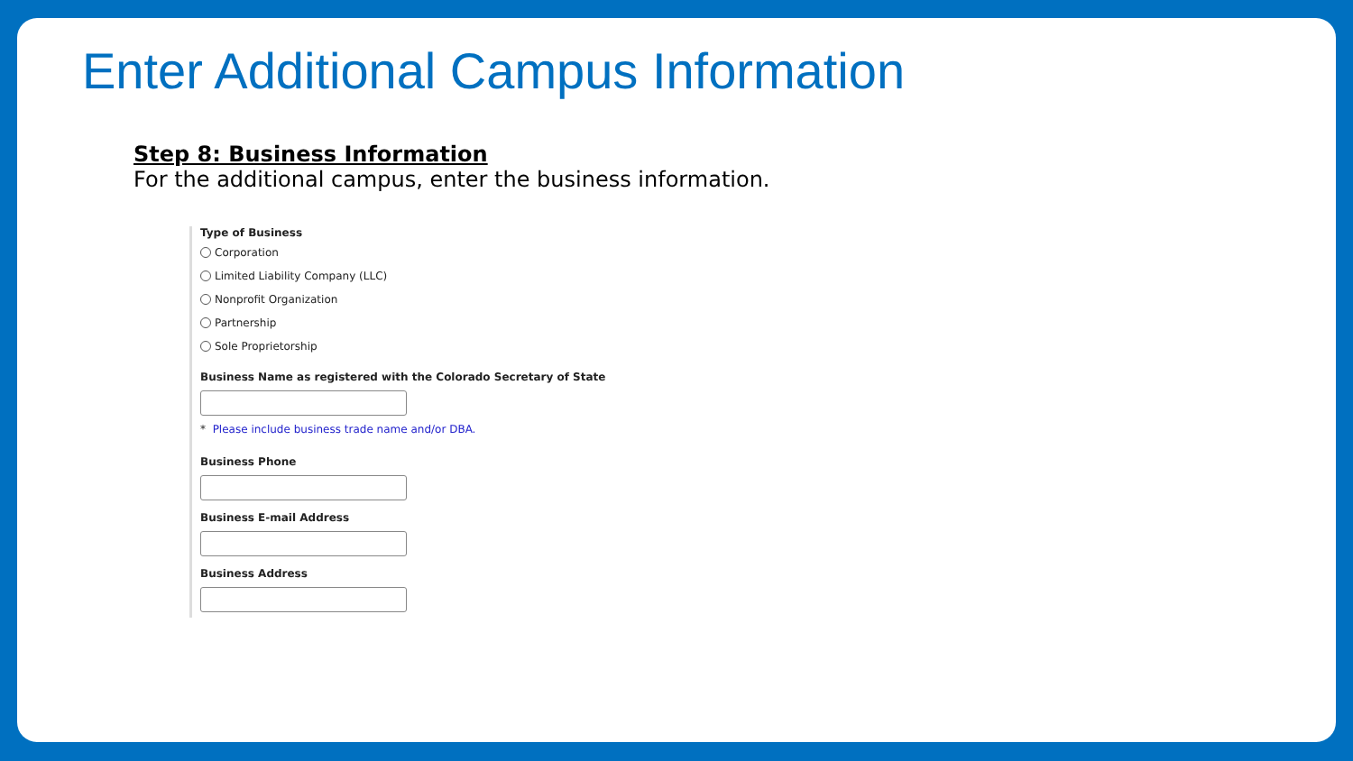Enter Additional Campus Information
Step 8: Business Information
For the additional campus, enter the business information.
Type of Business
Corporation
Limited Liability Company (LLC)
Nonprofit Organization
Partnership
Sole Proprietorship
Business Name as registered with the Colorado Secretary of State
* Please include business trade name and/or DBA.
Business Phone
Business E-mail Address
Business Address